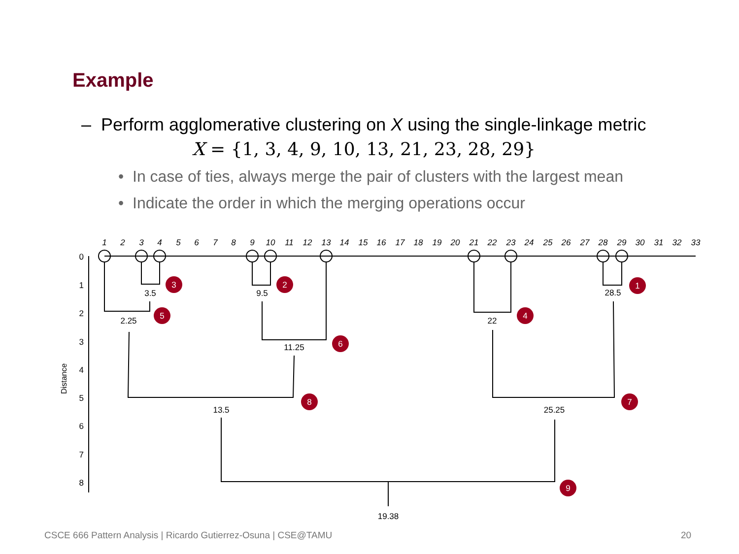Example
– Perform agglomerative clustering on X using the single-linkage metric
X = {1, 3, 4, 9, 10, 13, 21, 23, 28, 29}
• In case of ties, always merge the pair of clusters with the largest mean
• Indicate the order in which the merging operations occur
1
2
3
4
5
6
7
8
9
10
11
12
13
14
15
16
17
18
19
20
21
22
23
24
25
26
27
28
29
30
31
32
33
0
1
2
3
4
5
6
7
8
Distance
3.5
9.5
28.5
2.25
22
11.25
13.5
25.25
19.38
3
2
1
5
4
6
8
7
9
CSCE 666 Pattern Analysis | Ricardo Gutierrez-Osuna | CSE@TAMU
20